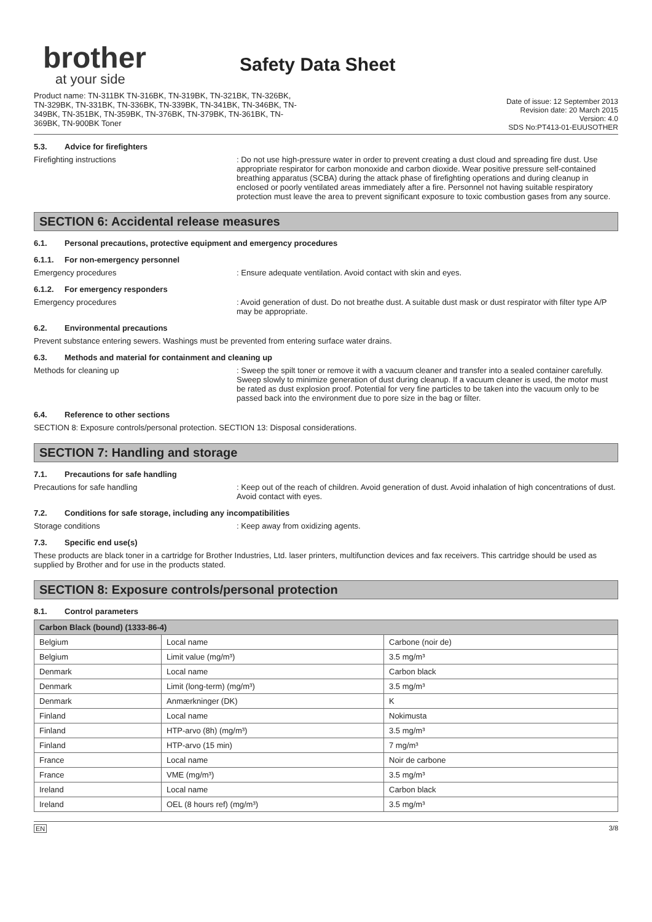brother
at your side
Safety Data Sheet
Product name: TN-311BK TN-316BK, TN-319BK, TN-321BK, TN-326BK, TN-329BK, TN-331BK, TN-336BK, TN-339BK, TN-341BK, TN-346BK, TN-349BK, TN-351BK, TN-359BK, TN-376BK, TN-379BK, TN-361BK, TN-369BK, TN-900BK Toner
Date of issue: 12 September 2013
Revision date: 20 March 2015
Version: 4.0
SDS No:PT413-01-EUUSOTHER
5.3. Advice for firefighters
Firefighting instructions : Do not use high-pressure water in order to prevent creating a dust cloud and spreading fire dust. Use appropriate respirator for carbon monoxide and carbon dioxide. Wear positive pressure self-contained breathing apparatus (SCBA) during the attack phase of firefighting operations and during cleanup in enclosed or poorly ventilated areas immediately after a fire. Personnel not having suitable respiratory protection must leave the area to prevent significant exposure to toxic combustion gases from any source.
SECTION 6: Accidental release measures
6.1. Personal precautions, protective equipment and emergency procedures
6.1.1. For non-emergency personnel
Emergency procedures : Ensure adequate ventilation. Avoid contact with skin and eyes.
6.1.2. For emergency responders
Emergency procedures : Avoid generation of dust. Do not breathe dust. A suitable dust mask or dust respirator with filter type A/P may be appropriate.
6.2. Environmental precautions
Prevent substance entering sewers. Washings must be prevented from entering surface water drains.
6.3. Methods and material for containment and cleaning up
Methods for cleaning up : Sweep the spilt toner or remove it with a vacuum cleaner and transfer into a sealed container carefully. Sweep slowly to minimize generation of dust during cleanup. If a vacuum cleaner is used, the motor must be rated as dust explosion proof. Potential for very fine particles to be taken into the vacuum only to be passed back into the environment due to pore size in the bag or filter.
6.4. Reference to other sections
SECTION 8: Exposure controls/personal protection. SECTION 13: Disposal considerations.
SECTION 7: Handling and storage
7.1. Precautions for safe handling
Precautions for safe handling : Keep out of the reach of children. Avoid generation of dust. Avoid inhalation of high concentrations of dust. Avoid contact with eyes.
7.2. Conditions for safe storage, including any incompatibilities
Storage conditions : Keep away from oxidizing agents.
7.3. Specific end use(s)
These products are black toner in a cartridge for Brother Industries, Ltd. laser printers, multifunction devices and fax receivers. This cartridge should be used as supplied by Brother and for use in the products stated.
SECTION 8: Exposure controls/personal protection
8.1. Control parameters
| Carbon Black (bound) (1333-86-4) | | |
| --- | --- | --- |
| Belgium | Local name | Carbone (noir de) |
| Belgium | Limit value (mg/m³) | 3.5 mg/m³ |
| Denmark | Local name | Carbon black |
| Denmark | Limit (long-term) (mg/m³) | 3.5 mg/m³ |
| Denmark | Anmærkninger (DK) | K |
| Finland | Local name | Nokimusta |
| Finland | HTP-arvo (8h) (mg/m³) | 3.5 mg/m³ |
| Finland | HTP-arvo (15 min) | 7 mg/m³ |
| France | Local name | Noir de carbone |
| France | VME (mg/m³) | 3.5 mg/m³ |
| Ireland | Local name | Carbon black |
| Ireland | OEL (8 hours ref) (mg/m³) | 3.5 mg/m³ |
EN 3/8